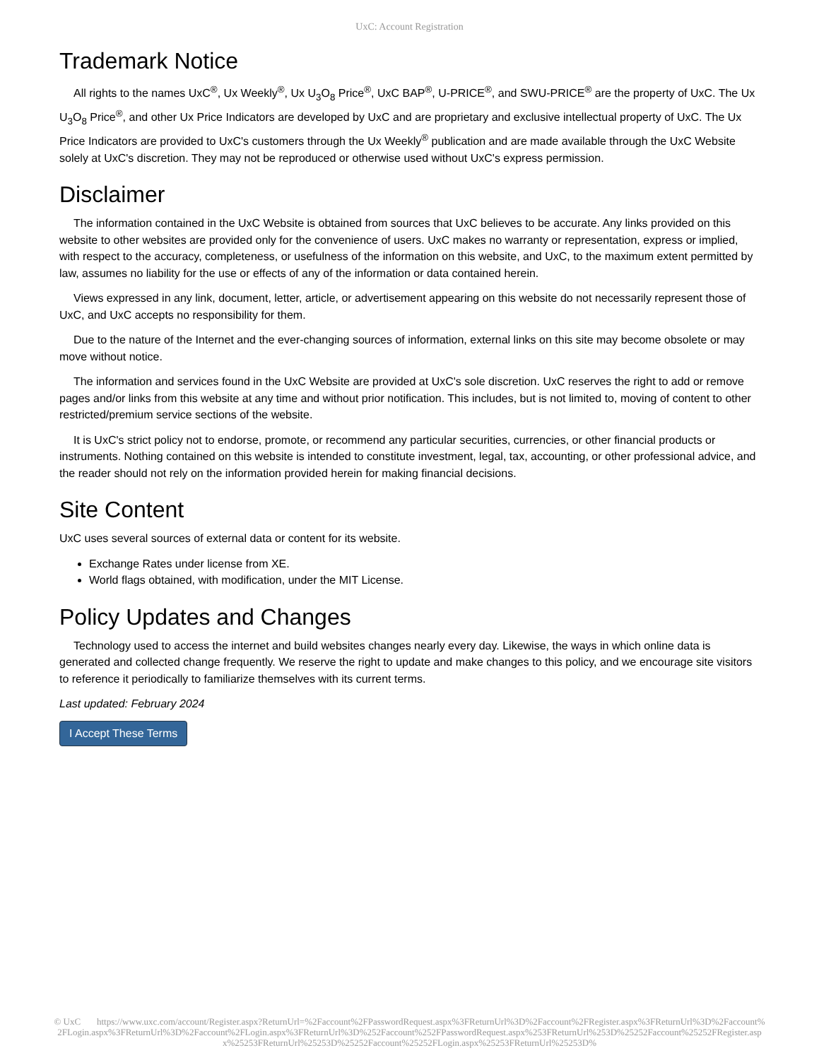UxC: Account Registration
Trademark Notice
All rights to the names UxC<sup>®</sup>, Ux Weekly<sup>®</sup>, Ux U<sub>3</sub>O<sub>8</sub> Price<sup>®</sup>, UxC BAP<sup>®</sup>, U-PRICE<sup>®</sup>, and SWU-PRICE<sup>®</sup> are the property of UxC. The Ux U<sub>3</sub>O<sub>8</sub> Price<sup>®</sup>, and other Ux Price Indicators are developed by UxC and are proprietary and exclusive intellectual property of UxC. The Ux Price Indicators are provided to UxC's customers through the Ux Weekly<sup>®</sup> publication and are made available through the UxC Website solely at UxC's discretion. They may not be reproduced or otherwise used without UxC's express permission.
Disclaimer
The information contained in the UxC Website is obtained from sources that UxC believes to be accurate. Any links provided on this website to other websites are provided only for the convenience of users. UxC makes no warranty or representation, express or implied, with respect to the accuracy, completeness, or usefulness of the information on this website, and UxC, to the maximum extent permitted by law, assumes no liability for the use or effects of any of the information or data contained herein.
Views expressed in any link, document, letter, article, or advertisement appearing on this website do not necessarily represent those of UxC, and UxC accepts no responsibility for them.
Due to the nature of the Internet and the ever-changing sources of information, external links on this site may become obsolete or may move without notice.
The information and services found in the UxC Website are provided at UxC's sole discretion. UxC reserves the right to add or remove pages and/or links from this website at any time and without prior notification. This includes, but is not limited to, moving of content to other restricted/premium service sections of the website.
It is UxC's strict policy not to endorse, promote, or recommend any particular securities, currencies, or other financial products or instruments. Nothing contained on this website is intended to constitute investment, legal, tax, accounting, or other professional advice, and the reader should not rely on the information provided herein for making financial decisions.
Site Content
UxC uses several sources of external data or content for its website.
Exchange Rates under license from XE.
World flags obtained, with modification, under the MIT License.
Policy Updates and Changes
Technology used to access the internet and build websites changes nearly every day. Likewise, the ways in which online data is generated and collected change frequently. We reserve the right to update and make changes to this policy, and we encourage site visitors to reference it periodically to familiarize themselves with its current terms.
Last updated: February 2024
I Accept These Terms
© UxC https://www.uxc.com/account/Register.aspx?ReturnUrl=%2Faccount%2FPasswordRequest.aspx%3FReturnUrl%3D%2Faccount%2FRegister.aspx%3FReturnUrl%3D%2Faccount%2FLogin.aspx%3FReturnUrl%3D%2Faccount%2FLogin.aspx%3FReturnUrl%3D%252Faccount%252FPasswordRequest.aspx%253FReturnUrl%253D%25252Faccount%25252FRegister.aspx%25253FReturnUrl%25253D%25252Faccount%25252FLogin.aspx%25253FReturnUrl%25253D%